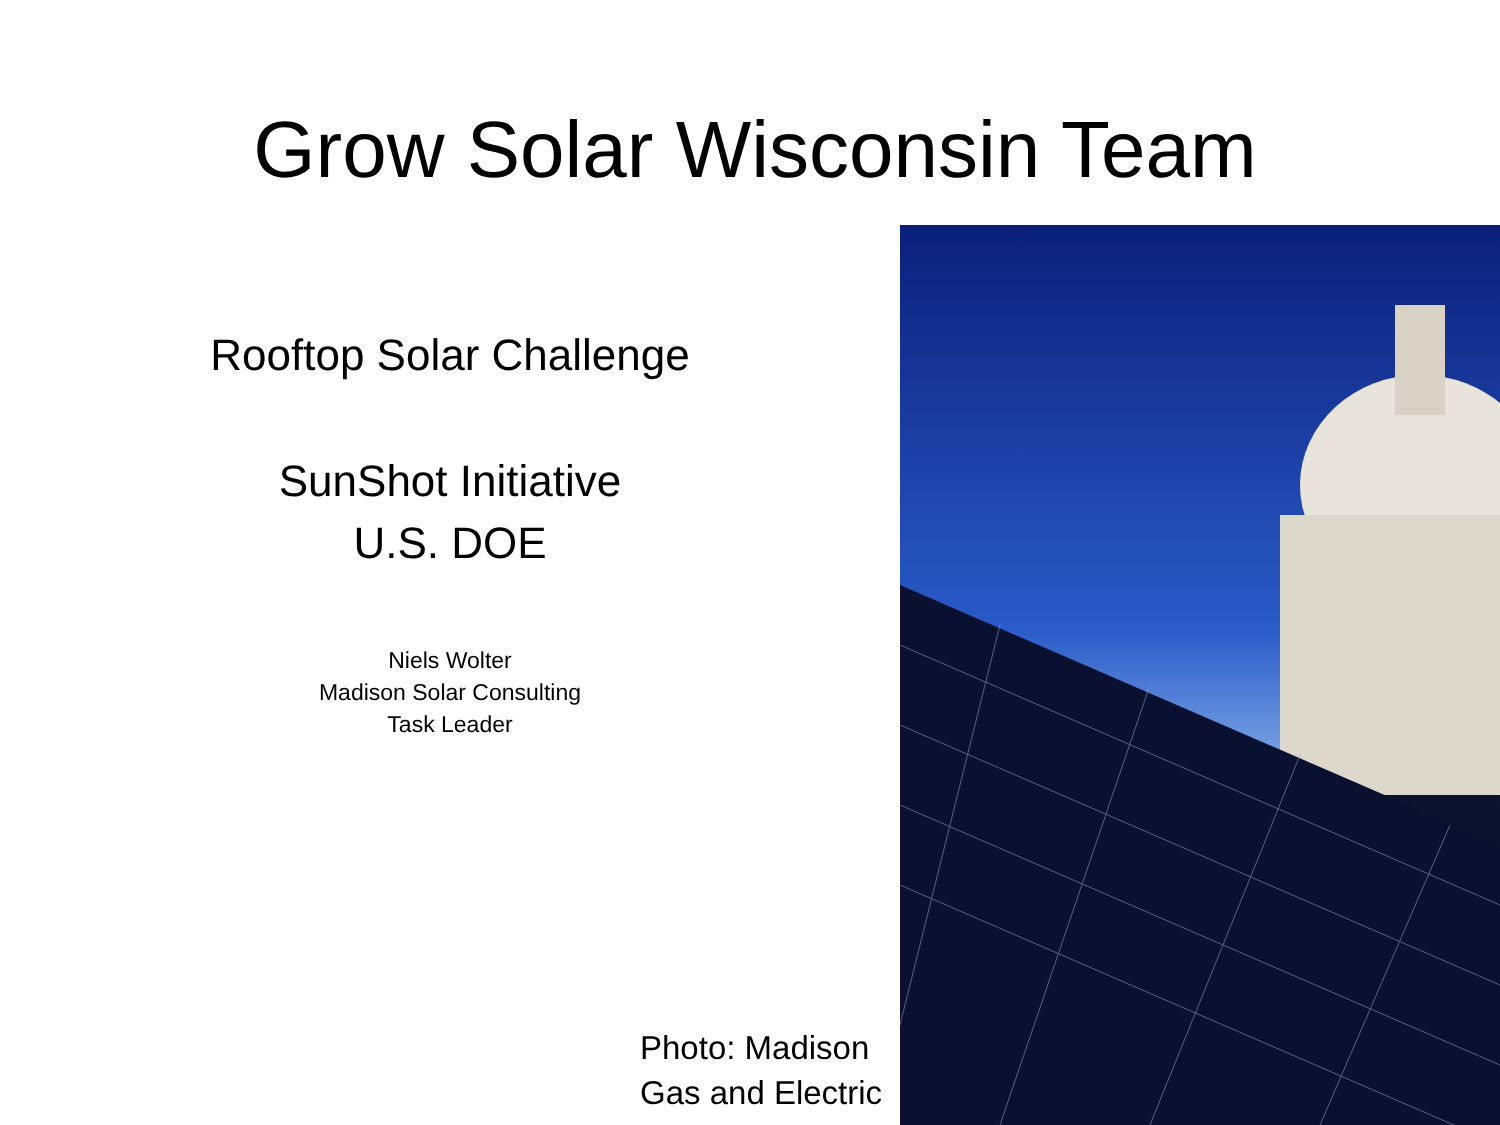Grow Solar Wisconsin Team
Rooftop Solar Challenge
SunShot Initiative
U.S. DOE
Niels Wolter
Madison Solar Consulting
Task Leader
Photo: Madison
Gas and Electric